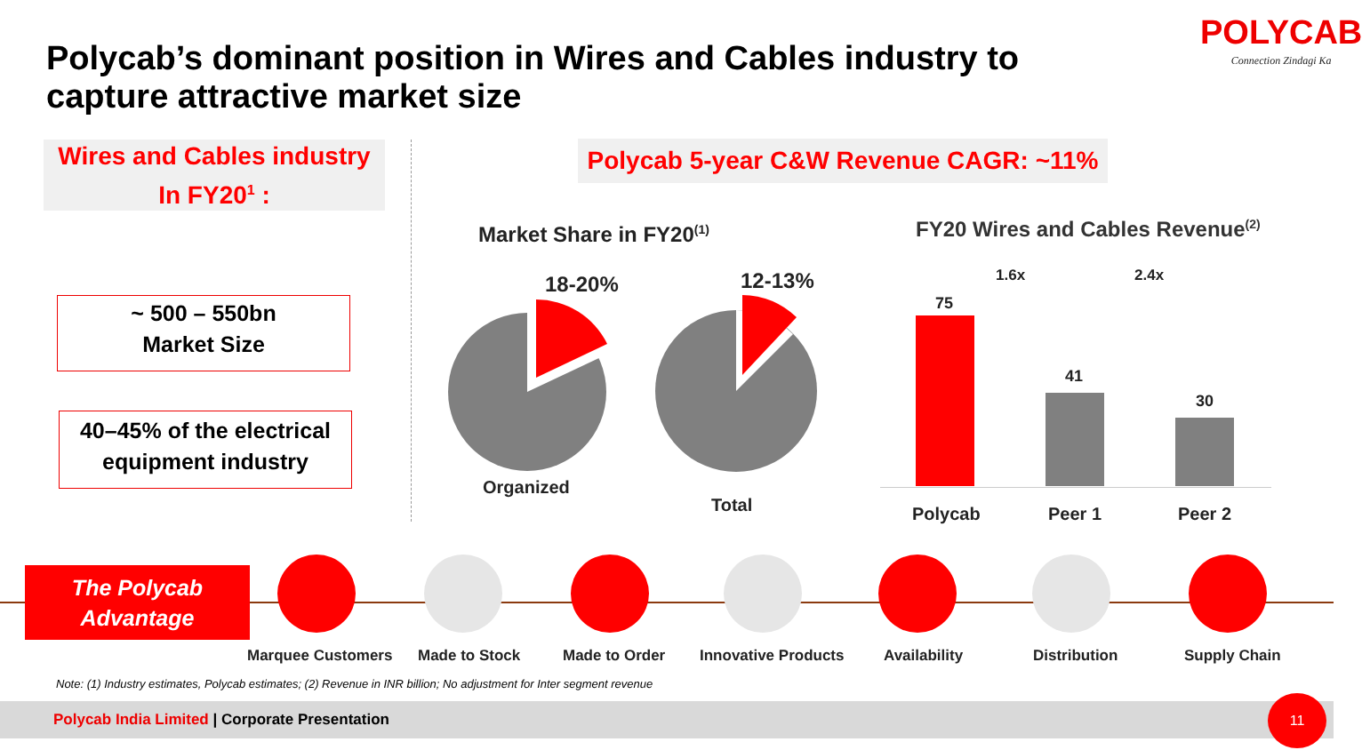Polycab’s dominant position in Wires and Cables industry to
capture attractive market size
POLYCAB
Connection Zindagi Ka
Wires and Cables industry
In FY20<sup>1</sup> :
Polycab 5-year C&W Revenue CAGR: ~11%
~ 500 – 550bn
Market Size
40–45% of the electrical
equipment industry
Market Share in FY20<sup>(1)</sup>
FY20 Wires and Cables Revenue<sup>(2)</sup>
18-20% 12-13%
Organized
Total
1.6x 2.4x
75
41
30
Polycab Peer 1 Peer 2
The Polycab
Advantage
Marquee Customers Made to Stock Made to Order Innovative Products Availability Distribution Supply Chain
Note: (1) Industry estimates, Polycab estimates; (2) Revenue in INR billion; No adjustment for Inter segment revenue
Polycab India Limited | Corporate Presentation
11